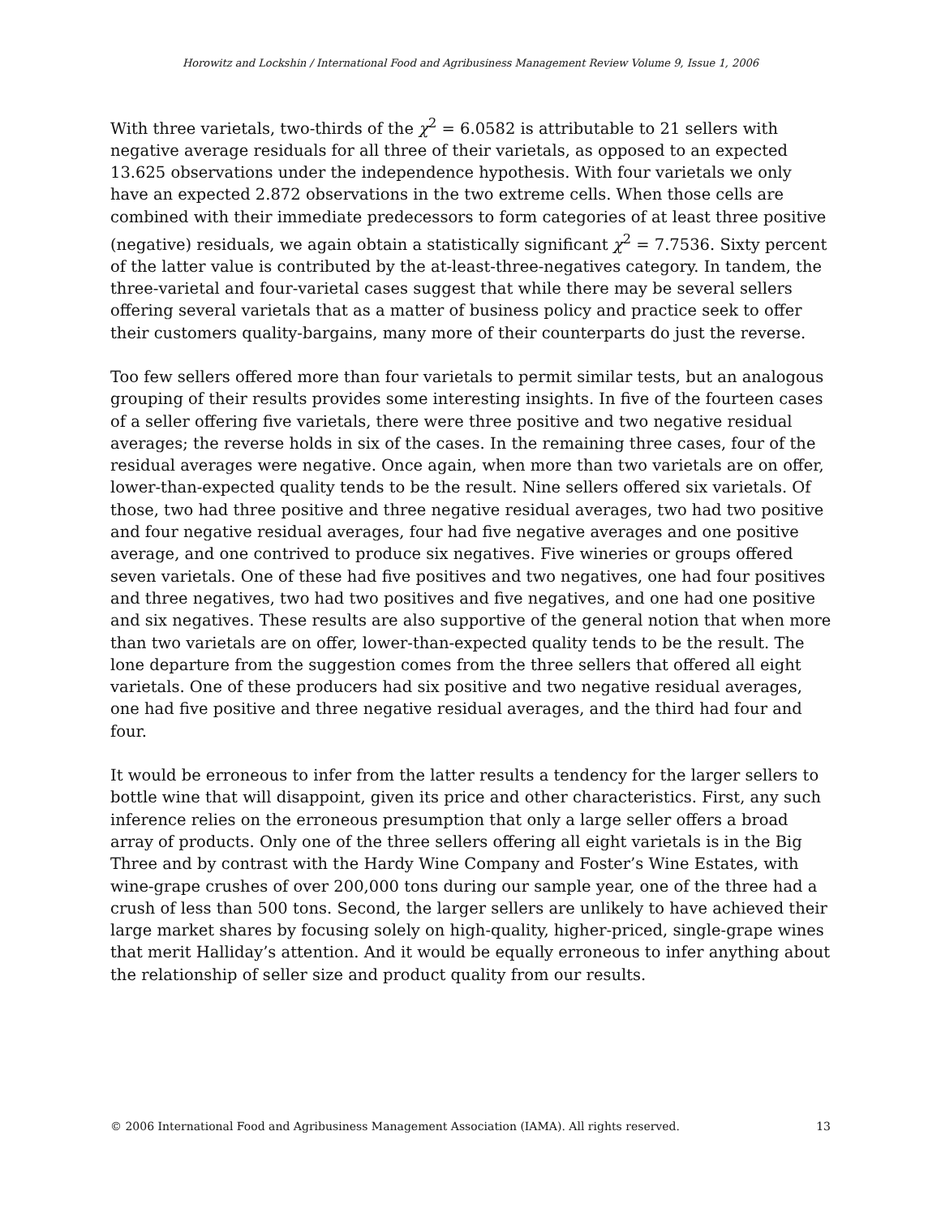Horowitz and Lockshin / International Food and Agribusiness Management Review Volume 9, Issue 1, 2006
With three varietals, two-thirds of the χ<sup>2</sup> = 6.0582 is attributable to 21 sellers with negative average residuals for all three of their varietals, as opposed to an expected 13.625 observations under the independence hypothesis. With four varietals we only have an expected 2.872 observations in the two extreme cells. When those cells are combined with their immediate predecessors to form categories of at least three positive (negative) residuals, we again obtain a statistically significant χ<sup>2</sup> = 7.7536. Sixty percent of the latter value is contributed by the at-least-three-negatives category. In tandem, the three-varietal and four-varietal cases suggest that while there may be several sellers offering several varietals that as a matter of business policy and practice seek to offer their customers quality-bargains, many more of their counterparts do just the reverse.
Too few sellers offered more than four varietals to permit similar tests, but an analogous grouping of their results provides some interesting insights. In five of the fourteen cases of a seller offering five varietals, there were three positive and two negative residual averages; the reverse holds in six of the cases. In the remaining three cases, four of the residual averages were negative. Once again, when more than two varietals are on offer, lower-than-expected quality tends to be the result. Nine sellers offered six varietals. Of those, two had three positive and three negative residual averages, two had two positive and four negative residual averages, four had five negative averages and one positive average, and one contrived to produce six negatives. Five wineries or groups offered seven varietals. One of these had five positives and two negatives, one had four positives and three negatives, two had two positives and five negatives, and one had one positive and six negatives. These results are also supportive of the general notion that when more than two varietals are on offer, lower-than-expected quality tends to be the result. The lone departure from the suggestion comes from the three sellers that offered all eight varietals. One of these producers had six positive and two negative residual averages, one had five positive and three negative residual averages, and the third had four and four.
It would be erroneous to infer from the latter results a tendency for the larger sellers to bottle wine that will disappoint, given its price and other characteristics. First, any such inference relies on the erroneous presumption that only a large seller offers a broad array of products. Only one of the three sellers offering all eight varietals is in the Big Three and by contrast with the Hardy Wine Company and Foster’s Wine Estates, with wine-grape crushes of over 200,000 tons during our sample year, one of the three had a crush of less than 500 tons. Second, the larger sellers are unlikely to have achieved their large market shares by focusing solely on high-quality, higher-priced, single-grape wines that merit Halliday’s attention. And it would be equally erroneous to infer anything about the relationship of seller size and product quality from our results.
© 2006 International Food and Agribusiness Management Association (IAMA). All rights reserved. 13